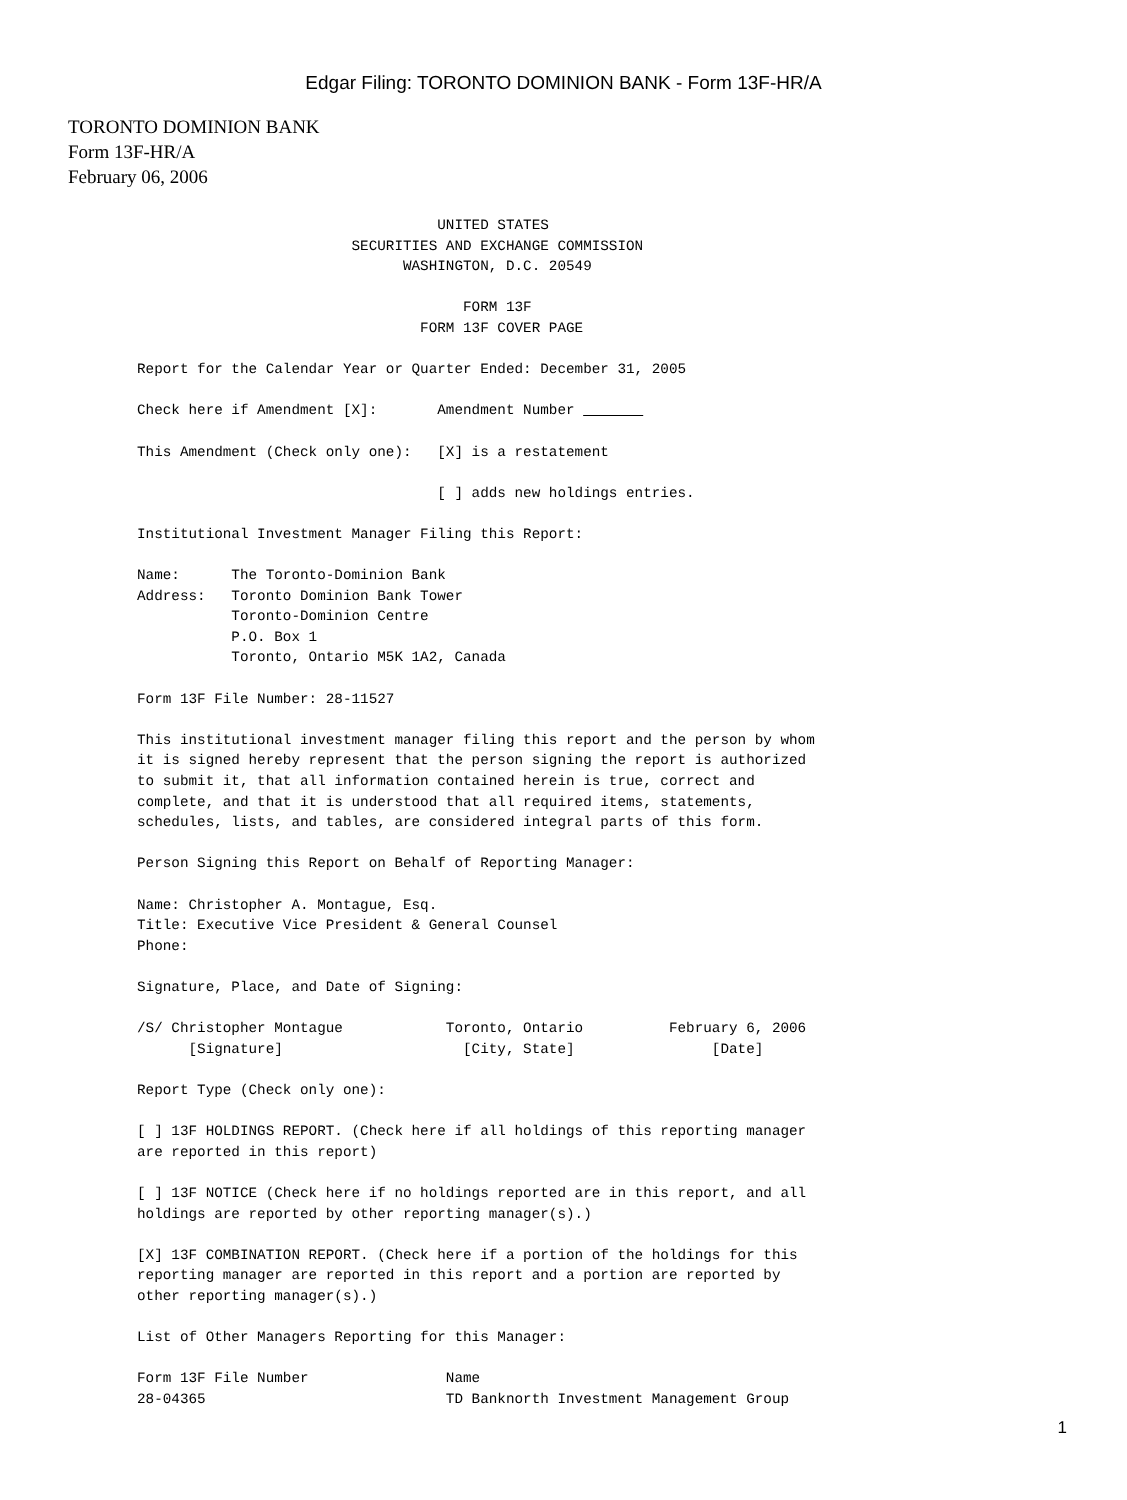Edgar Filing: TORONTO DOMINION BANK - Form 13F-HR/A
TORONTO DOMINION BANK
Form 13F-HR/A
February 06, 2006
                                   UNITED STATES
                         SECURITIES AND EXCHANGE COMMISSION
                               WASHINGTON, D.C. 20549

                                      FORM 13F
                                 FORM 13F COVER PAGE

Report for the Calendar Year or Quarter Ended: December 31, 2005

Check here if Amendment [X]:       Amendment Number        

This Amendment (Check only one):   [X] is a restatement

                                   [ ] adds new holdings entries.

Institutional Investment Manager Filing this Report:

Name:      The Toronto-Dominion Bank
Address:   Toronto Dominion Bank Tower
           Toronto-Dominion Centre
           P.O. Box 1
           Toronto, Ontario M5K 1A2, Canada

Form 13F File Number: 28-11527

This institutional investment manager filing this report and the person by whom
it is signed hereby represent that the person signing the report is authorized
to submit it, that all information contained herein is true, correct and
complete, and that it is understood that all required items, statements,
schedules, lists, and tables, are considered integral parts of this form.

Person Signing this Report on Behalf of Reporting Manager:

Name: Christopher A. Montague, Esq.
Title: Executive Vice President & General Counsel
Phone:

Signature, Place, and Date of Signing:

/S/ Christopher Montague            Toronto, Ontario          February 6, 2006
      [Signature]                     [City, State]                [Date]

Report Type (Check only one):

[ ] 13F HOLDINGS REPORT. (Check here if all holdings of this reporting manager
are reported in this report)

[ ] 13F NOTICE (Check here if no holdings reported are in this report, and all
holdings are reported by other reporting manager(s).)

[X] 13F COMBINATION REPORT. (Check here if a portion of the holdings for this
reporting manager are reported in this report and a portion are reported by
other reporting manager(s).)

List of Other Managers Reporting for this Manager:

Form 13F File Number                Name
28-04365                            TD Banknorth Investment Management Group
1